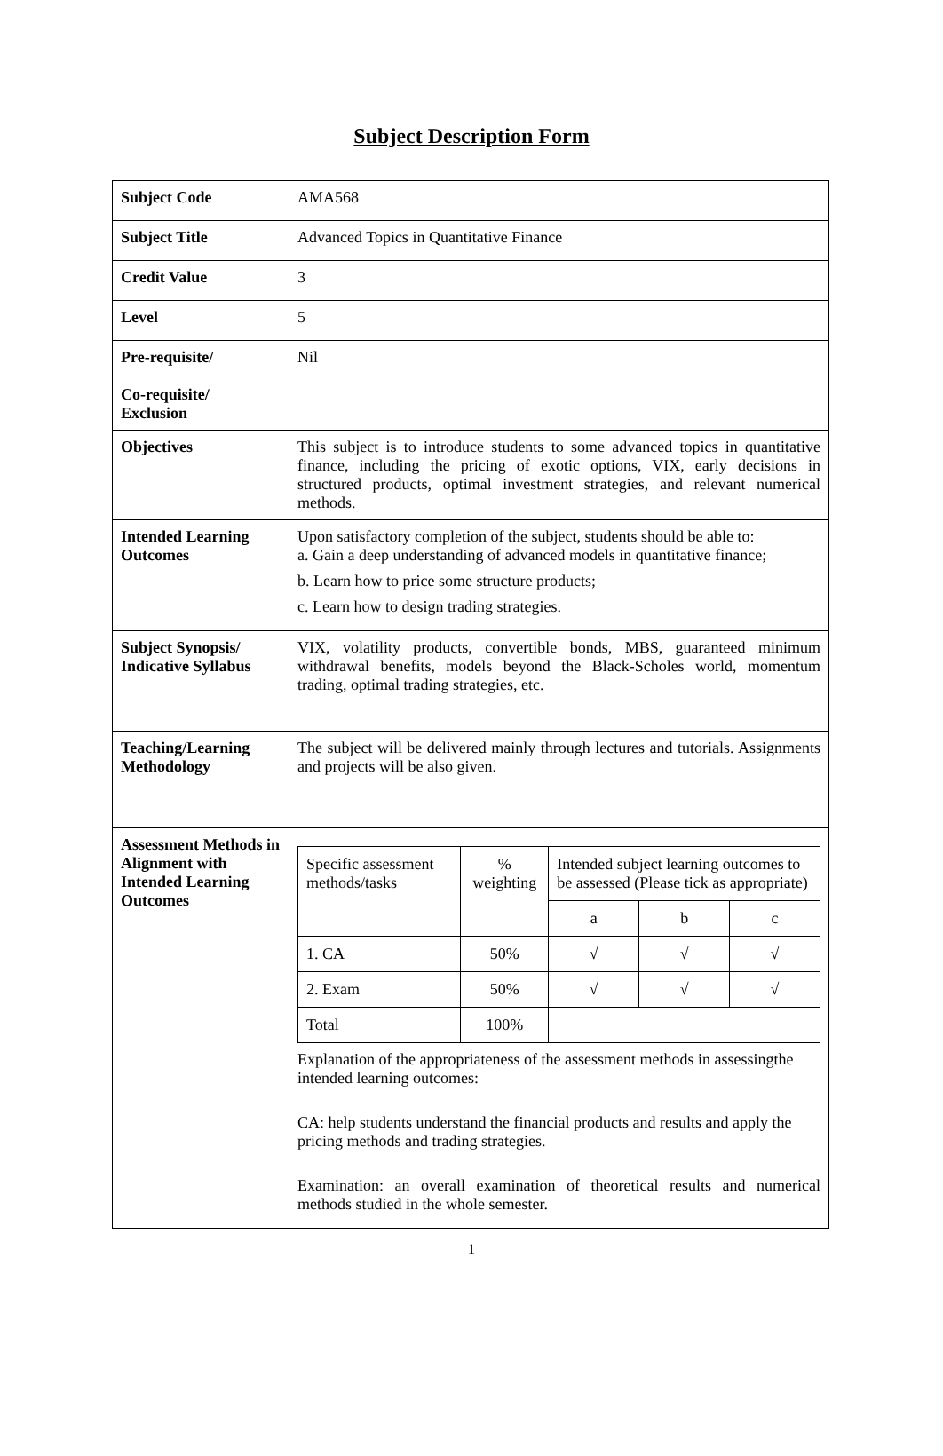Subject Description Form
| Subject Code | AMA568 |
| Subject Title | Advanced Topics in Quantitative Finance |
| Credit Value | 3 |
| Level | 5 |
| Pre-requisite/ Co-requisite/ Exclusion | Nil |
| Objectives | This subject is to introduce students to some advanced topics in quantitative finance, including the pricing of exotic options, VIX, early decisions in structured products, optimal investment strategies, and relevant numerical methods. |
| Intended Learning Outcomes | Upon satisfactory completion of the subject, students should be able to: a. Gain a deep understanding of advanced models in quantitative finance; b. Learn how to price some structure products; c. Learn how to design trading strategies. |
| Subject Synopsis/ Indicative Syllabus | VIX, volatility products, convertible bonds, MBS, guaranteed minimum withdrawal benefits, models beyond the Black-Scholes world, momentum trading, optimal trading strategies, etc. |
| Teaching/Learning Methodology | The subject will be delivered mainly through lectures and tutorials. Assignments and projects will be also given. |
| Assessment Methods in Alignment with Intended Learning Outcomes | / Specific assessment methods/tasks / % weighting / Intended subject learning outcomes to be assessed (Please tick as appropriate) / / / / / / a / b / c / / 1. CA / 50% / √ / √ / √ / / 2. Exam / 50% / √ / √ / √ / / Total / 100% / / / / Explanation of the appropriateness of the assessment methods in assessingthe intended learning outcomes: CA: help students understand the financial products and results and apply the pricing methods and trading strategies. Examination: an overall examination of theoretical results and numerical methods studied in the whole semester. |
1